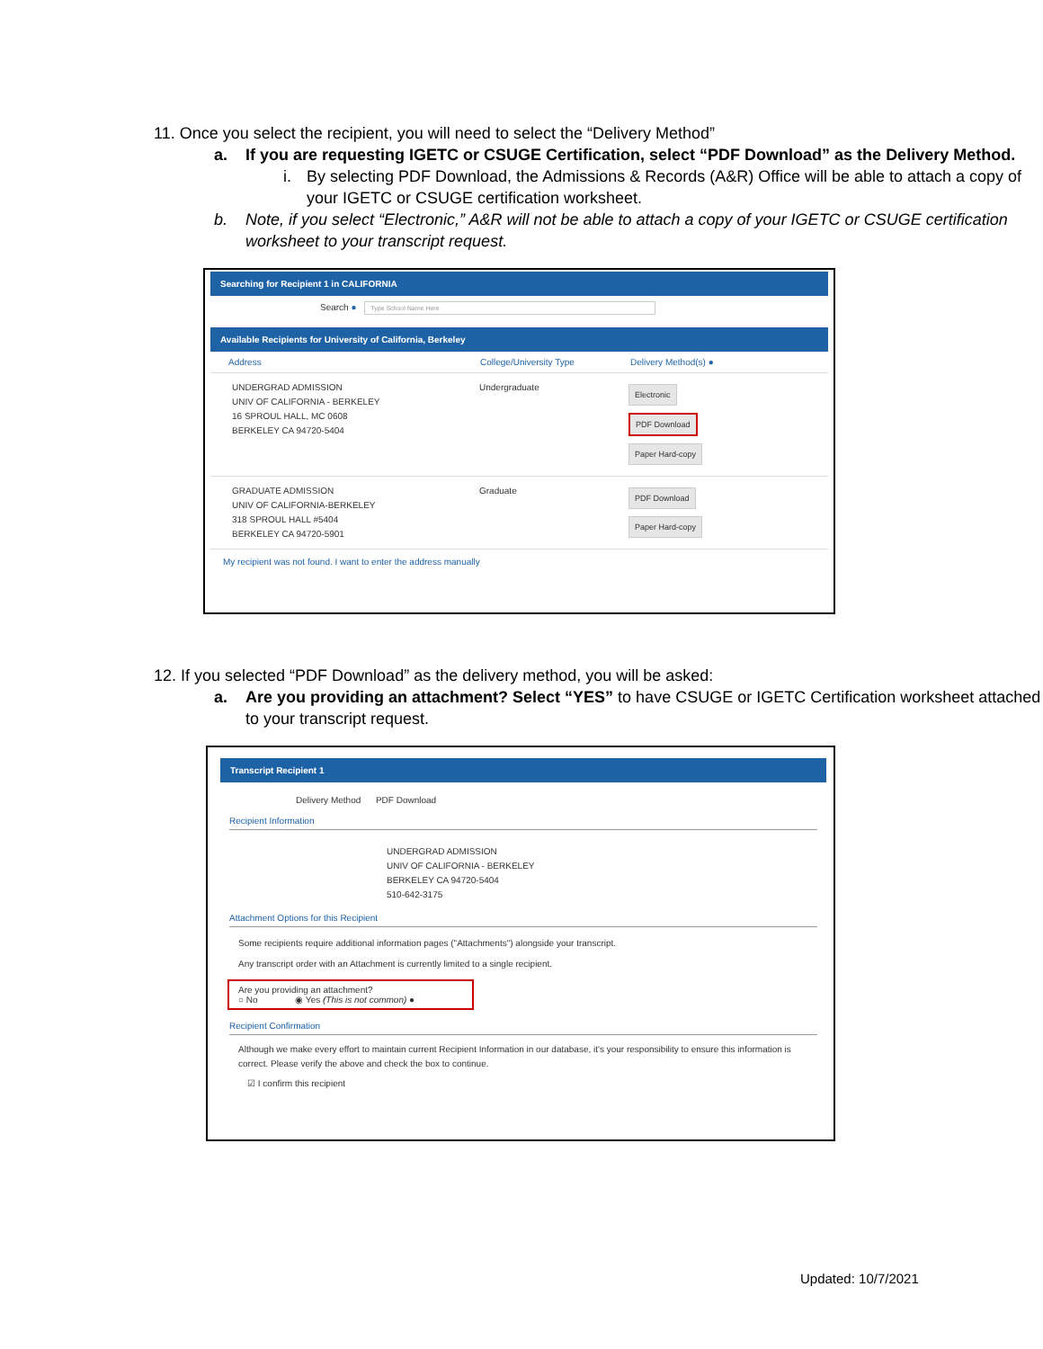11. Once you select the recipient, you will need to select the “Delivery Method”
a. If you are requesting IGETC or CSUGE Certification, select “PDF Download” as the Delivery Method.
i. By selecting PDF Download, the Admissions & Records (A&R) Office will be able to attach a copy of your IGETC or CSUGE certification worksheet.
b. Note, if you select “Electronic,” A&R will not be able to attach a copy of your IGETC or CSUGE certification worksheet to your transcript request.
Searching for Recipient 1 in CALIFORNIA
Search ● Type School Name Here
Available Recipients for University of California, Berkeley
Address College/University Type Delivery Method(s) ●
UNDERGRAD ADMISSION
UNIV OF CALIFORNIA - BERKELEY
16 SPROUL HALL, MC 0608
BERKELEY CA 94720-5404
Undergraduate
Electronic
PDF Download
Paper Hard-copy
GRADUATE ADMISSION
UNIV OF CALIFORNIA-BERKELEY
318 SPROUL HALL #5404
BERKELEY CA 94720-5901
Graduate
PDF Download
Paper Hard-copy
My recipient was not found. I want to enter the address manually
12. If you selected “PDF Download” as the delivery method, you will be asked:
a. Are you providing an attachment? Select “YES” to have CSUGE or IGETC Certification worksheet attached to your transcript request.
Transcript Recipient 1
Delivery Method PDF Download
Recipient Information
UNDERGRAD ADMISSION
UNIV OF CALIFORNIA - BERKELEY
BERKELEY CA 94720-5404
510-642-3175
Attachment Options for this Recipient
Some recipients require additional information pages ("Attachments") alongside your transcript.
Any transcript order with an Attachment is currently limited to a single recipient.
Are you providing an attachment?
○ No ◉ Yes (This is not common) ●
Recipient Confirmation
Although we make every effort to maintain current Recipient Information in our database, it's your responsibility to ensure this information is correct. Please verify the above and check the box to continue.
☑ I confirm this recipient
Updated: 10/7/2021